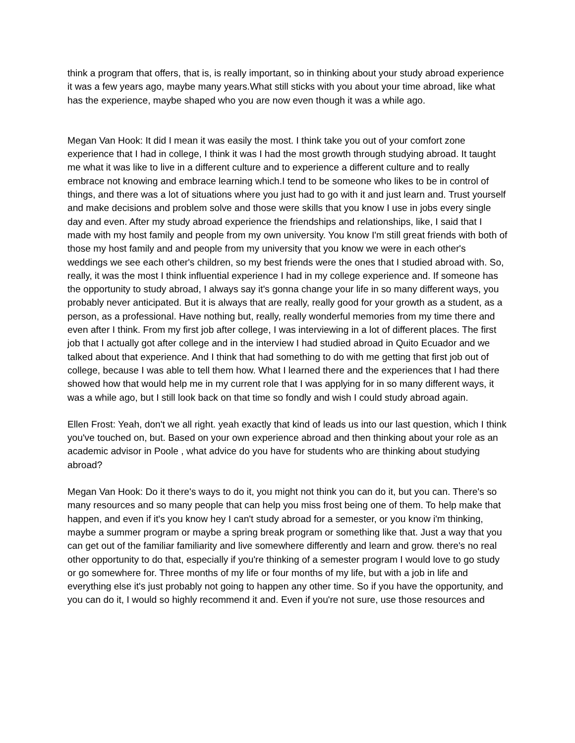think a program that offers, that is, is really important, so in thinking about your study abroad experience it was a few years ago, maybe many years.What still sticks with you about your time abroad, like what has the experience, maybe shaped who you are now even though it was a while ago.
Megan Van Hook: It did I mean it was easily the most. I think take you out of your comfort zone experience that I had in college, I think it was I had the most growth through studying abroad. It taught me what it was like to live in a different culture and to experience a different culture and to really embrace not knowing and embrace learning which.I tend to be someone who likes to be in control of things, and there was a lot of situations where you just had to go with it and just learn and. Trust yourself and make decisions and problem solve and those were skills that you know I use in jobs every single day and even. After my study abroad experience the friendships and relationships, like, I said that I made with my host family and people from my own university. You know I'm still great friends with both of those my host family and and people from my university that you know we were in each other's weddings we see each other's children, so my best friends were the ones that I studied abroad with. So, really, it was the most I think influential experience I had in my college experience and. If someone has the opportunity to study abroad, I always say it's gonna change your life in so many different ways, you probably never anticipated. But it is always that are really, really good for your growth as a student, as a person, as a professional. Have nothing but, really, really wonderful memories from my time there and even after I think. From my first job after college, I was interviewing in a lot of different places. The first job that I actually got after college and in the interview I had studied abroad in Quito Ecuador and we talked about that experience. And I think that had something to do with me getting that first job out of college, because I was able to tell them how. What I learned there and the experiences that I had there showed how that would help me in my current role that I was applying for in so many different ways, it was a while ago, but I still look back on that time so fondly and wish I could study abroad again.
Ellen Frost: Yeah, don't we all right. yeah exactly that kind of leads us into our last question, which I think you've touched on, but. Based on your own experience abroad and then thinking about your role as an academic advisor in Poole , what advice do you have for students who are thinking about studying abroad?
Megan Van Hook: Do it there's ways to do it, you might not think you can do it, but you can. There's so many resources and so many people that can help you miss frost being one of them. To help make that happen, and even if it's you know hey I can't study abroad for a semester, or you know i'm thinking, maybe a summer program or maybe a spring break program or something like that. Just a way that you can get out of the familiar familiarity and live somewhere differently and learn and grow. there's no real other opportunity to do that, especially if you're thinking of a semester program I would love to go study or go somewhere for. Three months of my life or four months of my life, but with a job in life and everything else it's just probably not going to happen any other time. So if you have the opportunity, and you can do it, I would so highly recommend it and. Even if you're not sure, use those resources and